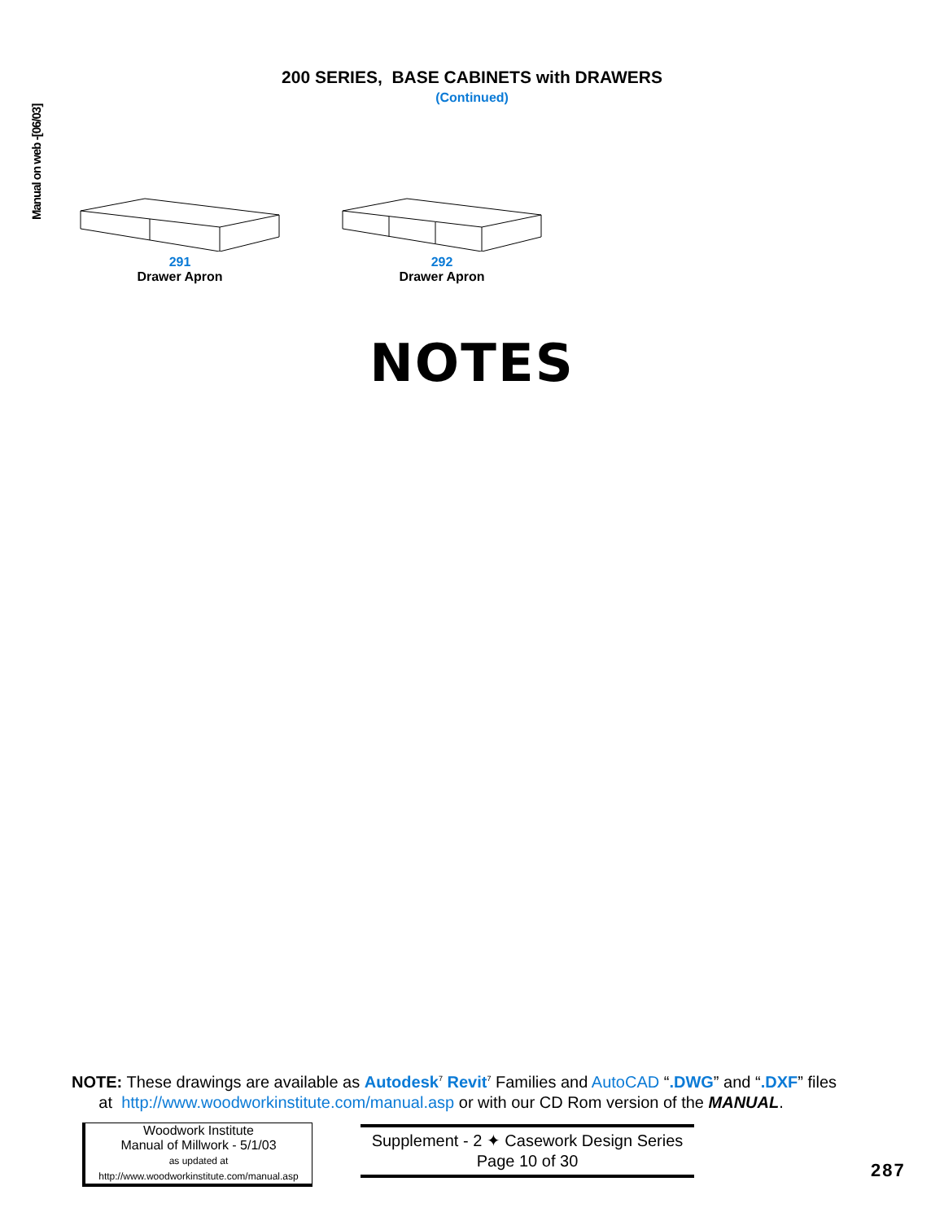Manual on web -[06/03]
200 SERIES, BASE CABINETS with DRAWERS
(Continued)
291
Drawer Apron
292
Drawer Apron
NOTES
NOTE: These drawings are available as Autodesk<sup>7</sup> Revit<sup>7</sup> Families and AutoCAD “.DWG” and “.DXF” files
at http://www.woodworkinstitute.com/manual.asp or with our CD Rom version of the MANUAL.
Woodwork Institute
Manual of Millwork - 5/1/03
as updated at
http://www.woodworkinstitute.com/manual.asp
Supplement - 2 ✦ Casework Design Series
Page 10 of 30
287